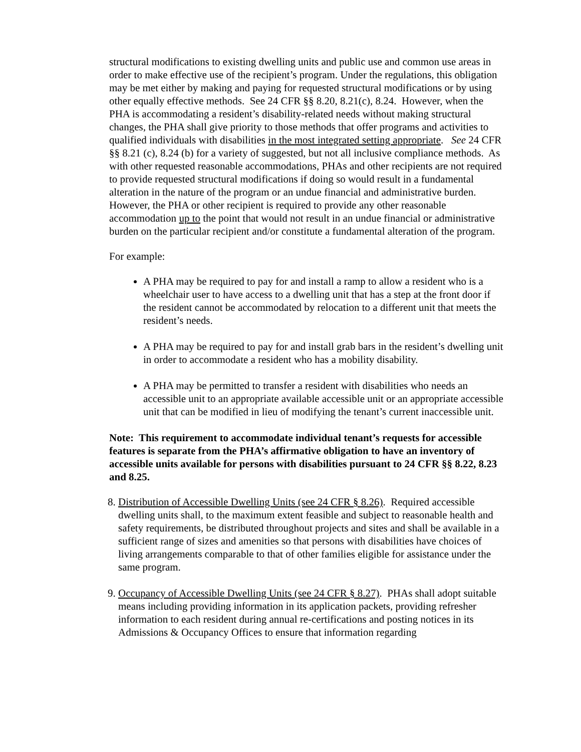structural modifications to existing dwelling units and public use and common use areas in order to make effective use of the recipient’s program. Under the regulations, this obligation may be met either by making and paying for requested structural modifications or by using other equally effective methods. See 24 CFR §§ 8.20, 8.21(c), 8.24. However, when the PHA is accommodating a resident’s disability-related needs without making structural changes, the PHA shall give priority to those methods that offer programs and activities to qualified individuals with disabilities in the most integrated setting appropriate. See 24 CFR §§ 8.21 (c), 8.24 (b) for a variety of suggested, but not all inclusive compliance methods. As with other requested reasonable accommodations, PHAs and other recipients are not required to provide requested structural modifications if doing so would result in a fundamental alteration in the nature of the program or an undue financial and administrative burden. However, the PHA or other recipient is required to provide any other reasonable accommodation up to the point that would not result in an undue financial or administrative burden on the particular recipient and/or constitute a fundamental alteration of the program.
For example:
A PHA may be required to pay for and install a ramp to allow a resident who is a wheelchair user to have access to a dwelling unit that has a step at the front door if the resident cannot be accommodated by relocation to a different unit that meets the resident’s needs.
A PHA may be required to pay for and install grab bars in the resident’s dwelling unit in order to accommodate a resident who has a mobility disability.
A PHA may be permitted to transfer a resident with disabilities who needs an accessible unit to an appropriate available accessible unit or an appropriate accessible unit that can be modified in lieu of modifying the tenant’s current inaccessible unit.
Note: This requirement to accommodate individual tenant’s requests for accessible features is separate from the PHA’s affirmative obligation to have an inventory of accessible units available for persons with disabilities pursuant to 24 CFR §§ 8.22, 8.23 and 8.25.
8. Distribution of Accessible Dwelling Units (see 24 CFR § 8.26). Required accessible dwelling units shall, to the maximum extent feasible and subject to reasonable health and safety requirements, be distributed throughout projects and sites and shall be available in a sufficient range of sizes and amenities so that persons with disabilities have choices of living arrangements comparable to that of other families eligible for assistance under the same program.
9. Occupancy of Accessible Dwelling Units (see 24 CFR § 8.27). PHAs shall adopt suitable means including providing information in its application packets, providing refresher information to each resident during annual re-certifications and posting notices in its Admissions & Occupancy Offices to ensure that information regarding